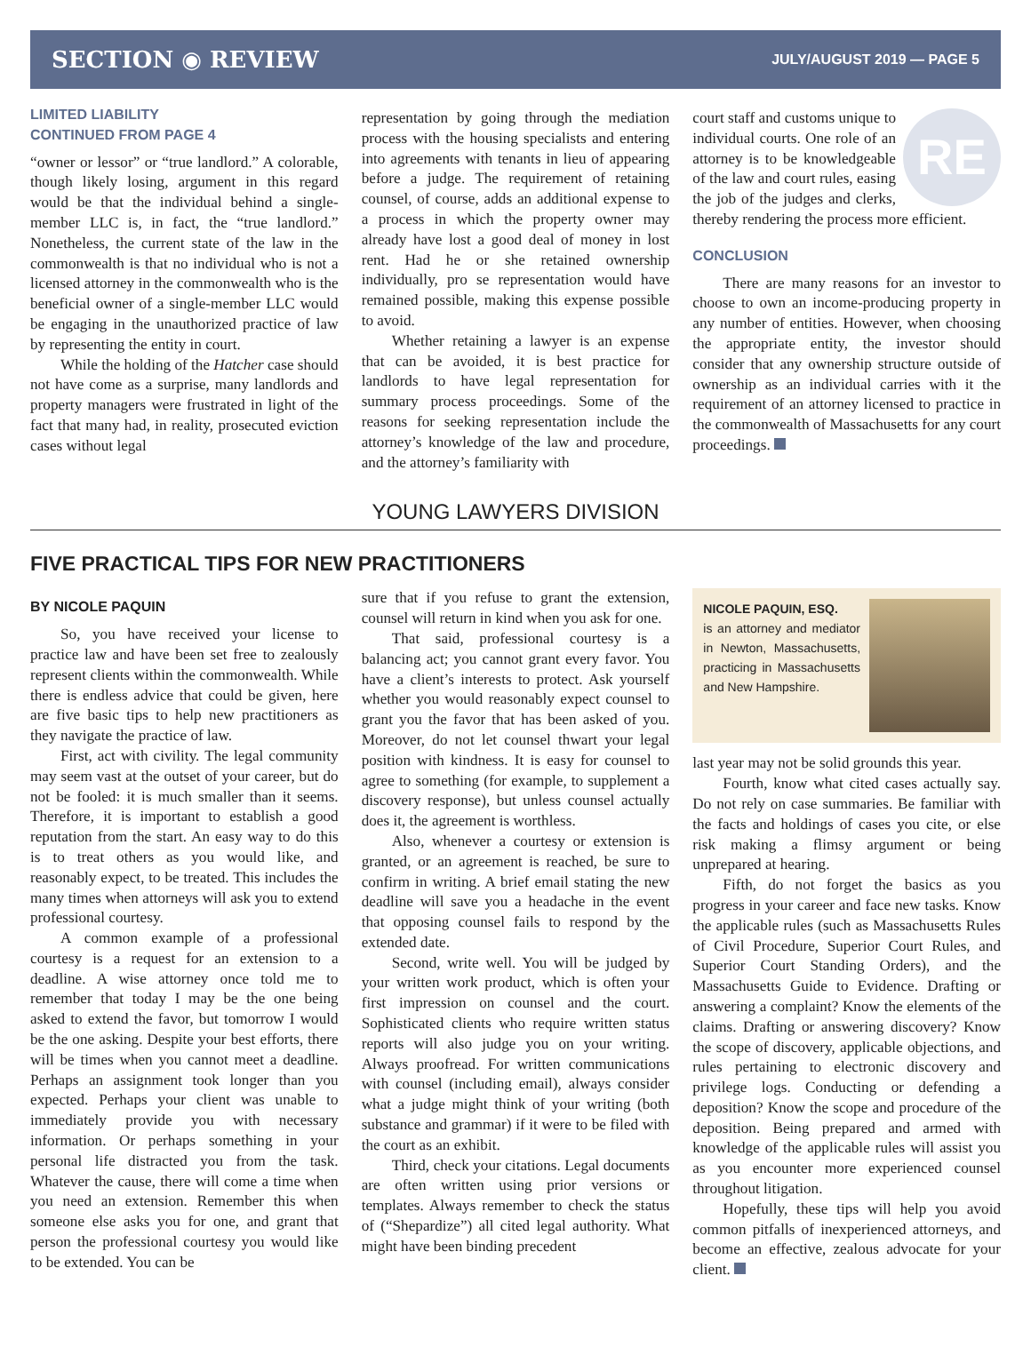SECTION ◉ REVIEW JULY/AUGUST 2019 — PAGE 5
LIMITED LIABILITY
CONTINUED FROM PAGE 4
“owner or lessor” or “true landlord.” A colorable, though likely losing, argument in this regard would be that the individual behind a single-member LLC is, in fact, the “true landlord.” Nonetheless, the current state of the law in the commonwealth is that no individual who is not a licensed attorney in the commonwealth who is the beneficial owner of a single-member LLC would be engaging in the unauthorized practice of law by representing the entity in court.
While the holding of the Hatcher case should not have come as a surprise, many landlords and property managers were frustrated in light of the fact that many had, in reality, prosecuted eviction cases without legal
representation by going through the mediation process with the housing specialists and entering into agreements with tenants in lieu of appearing before a judge. The requirement of retaining counsel, of course, adds an additional expense to a process in which the property owner may already have lost a good deal of money in lost rent. Had he or she retained ownership individually, pro se representation would have remained possible, making this expense possible to avoid.
Whether retaining a lawyer is an expense that can be avoided, it is best practice for landlords to have legal representation for summary process proceedings. Some of the reasons for seeking representation include the attorney’s knowledge of the law and procedure, and the attorney’s familiarity with
RE
court staff and customs unique to individual courts. One role of an attorney is to be knowledgeable of the law and court rules, easing the job of the judges and clerks, thereby rendering the process more efficient.
CONCLUSION
There are many reasons for an investor to choose to own an income-producing property in any number of entities. However, when choosing the appropriate entity, the investor should consider that any ownership structure outside of ownership as an individual carries with it the requirement of an attorney licensed to practice in the commonwealth of Massachusetts for any court proceedings.
YOUNG LAWYERS DIVISION
FIVE PRACTICAL TIPS FOR NEW PRACTITIONERS
BY NICOLE PAQUIN
So, you have received your license to practice law and have been set free to zealously represent clients within the commonwealth. While there is endless advice that could be given, here are five basic tips to help new practitioners as they navigate the practice of law.
First, act with civility. The legal community may seem vast at the outset of your career, but do not be fooled: it is much smaller than it seems. Therefore, it is important to establish a good reputation from the start. An easy way to do this is to treat others as you would like, and reasonably expect, to be treated. This includes the many times when attorneys will ask you to extend professional courtesy.
A common example of a professional courtesy is a request for an extension to a deadline. A wise attorney once told me to remember that today I may be the one being asked to extend the favor, but tomorrow I would be the one asking. Despite your best efforts, there will be times when you cannot meet a deadline. Perhaps an assignment took longer than you expected. Perhaps your client was unable to immediately provide you with necessary information. Or perhaps something in your personal life distracted you from the task. Whatever the cause, there will come a time when you need an extension. Remember this when someone else asks you for one, and grant that person the professional courtesy you would like to be extended. You can be
sure that if you refuse to grant the extension, counsel will return in kind when you ask for one.
That said, professional courtesy is a balancing act; you cannot grant every favor. You have a client’s interests to protect. Ask yourself whether you would reasonably expect counsel to grant you the favor that has been asked of you. Moreover, do not let counsel thwart your legal position with kindness. It is easy for counsel to agree to something (for example, to supplement a discovery response), but unless counsel actually does it, the agreement is worthless.
Also, whenever a courtesy or extension is granted, or an agreement is reached, be sure to confirm in writing. A brief email stating the new deadline will save you a headache in the event that opposing counsel fails to respond by the extended date.
Second, write well. You will be judged by your written work product, which is often your first impression on counsel and the court. Sophisticated clients who require written status reports will also judge you on your writing. Always proofread. For written communications with counsel (including email), always consider what a judge might think of your writing (both substance and grammar) if it were to be filed with the court as an exhibit.
Third, check your citations. Legal documents are often written using prior versions or templates. Always remember to check the status of (“Shepardize”) all cited legal authority. What might have been binding precedent
NICOLE PAQUIN, ESQ.
is an attorney and mediator in Newton, Massachusetts, practicing in Massachusetts and New Hampshire.
last year may not be solid grounds this year.
Fourth, know what cited cases actually say. Do not rely on case summaries. Be familiar with the facts and holdings of cases you cite, or else risk making a flimsy argument or being unprepared at hearing.
Fifth, do not forget the basics as you progress in your career and face new tasks. Know the applicable rules (such as Massachusetts Rules of Civil Procedure, Superior Court Rules, and Superior Court Standing Orders), and the Massachusetts Guide to Evidence. Drafting or answering a complaint? Know the elements of the claims. Drafting or answering discovery? Know the scope of discovery, applicable objections, and rules pertaining to electronic discovery and privilege logs. Conducting or defending a deposition? Know the scope and procedure of the deposition. Being prepared and armed with knowledge of the applicable rules will assist you as you encounter more experienced counsel throughout litigation.
Hopefully, these tips will help you avoid common pitfalls of inexperienced attorneys, and become an effective, zealous advocate for your client.